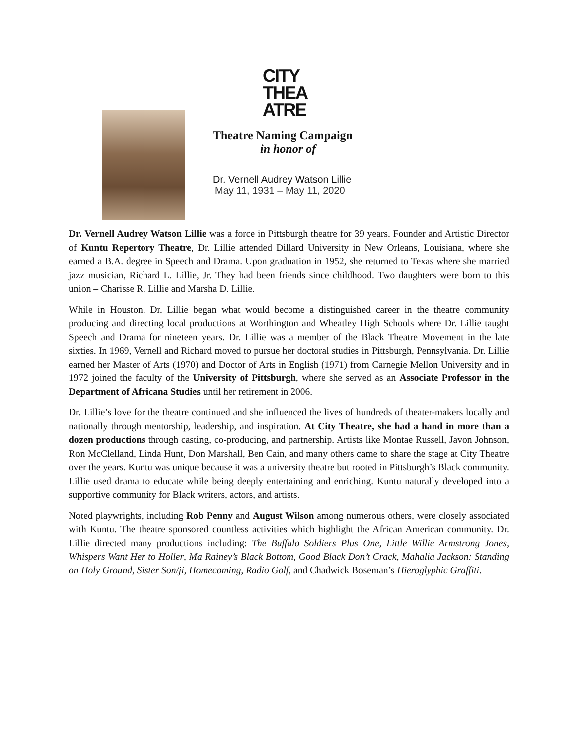CITY
THEA
ATRE
Theatre Naming Campaign
in honor of
Dr. Vernell Audrey Watson Lillie
May 11, 1931 – May 11, 2020
Dr. Vernell Audrey Watson Lillie was a force in Pittsburgh theatre for 39 years. Founder and Artistic Director of Kuntu Repertory Theatre, Dr. Lillie attended Dillard University in New Orleans, Louisiana, where she earned a B.A. degree in Speech and Drama. Upon graduation in 1952, she returned to Texas where she married jazz musician, Richard L. Lillie, Jr. They had been friends since childhood. Two daughters were born to this union – Charisse R. Lillie and Marsha D. Lillie.
While in Houston, Dr. Lillie began what would become a distinguished career in the theatre community producing and directing local productions at Worthington and Wheatley High Schools where Dr. Lillie taught Speech and Drama for nineteen years. Dr. Lillie was a member of the Black Theatre Movement in the late sixties. In 1969, Vernell and Richard moved to pursue her doctoral studies in Pittsburgh, Pennsylvania. Dr. Lillie earned her Master of Arts (1970) and Doctor of Arts in English (1971) from Carnegie Mellon University and in 1972 joined the faculty of the University of Pittsburgh, where she served as an Associate Professor in the Department of Africana Studies until her retirement in 2006.
Dr. Lillie’s love for the theatre continued and she influenced the lives of hundreds of theater-makers locally and nationally through mentorship, leadership, and inspiration. At City Theatre, she had a hand in more than a dozen productions through casting, co-producing, and partnership. Artists like Montae Russell, Javon Johnson, Ron McClelland, Linda Hunt, Don Marshall, Ben Cain, and many others came to share the stage at City Theatre over the years. Kuntu was unique because it was a university theatre but rooted in Pittsburgh’s Black community. Lillie used drama to educate while being deeply entertaining and enriching. Kuntu naturally developed into a supportive community for Black writers, actors, and artists.
Noted playwrights, including Rob Penny and August Wilson among numerous others, were closely associated with Kuntu. The theatre sponsored countless activities which highlight the African American community. Dr. Lillie directed many productions including: The Buffalo Soldiers Plus One, Little Willie Armstrong Jones, Whispers Want Her to Holler, Ma Rainey’s Black Bottom, Good Black Don’t Crack, Mahalia Jackson: Standing on Holy Ground, Sister Son/ji, Homecoming, Radio Golf, and Chadwick Boseman’s Hieroglyphic Graffiti.